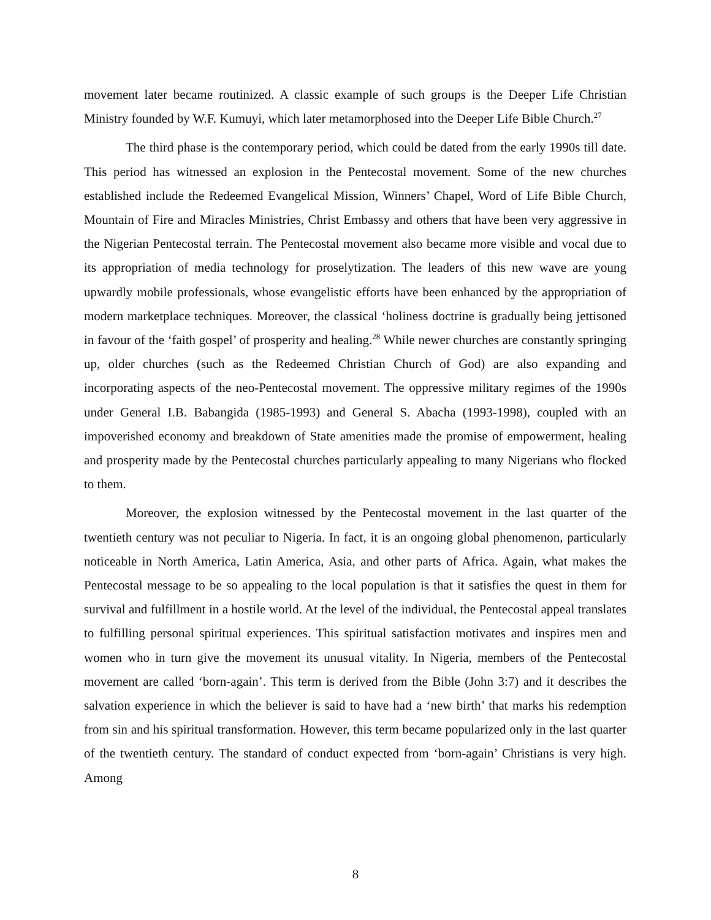movement later became routinized. A classic example of such groups is the Deeper Life Christian Ministry founded by W.F. Kumuyi, which later metamorphosed into the Deeper Life Bible Church.<sup>27</sup>
The third phase is the contemporary period, which could be dated from the early 1990s till date. This period has witnessed an explosion in the Pentecostal movement. Some of the new churches established include the Redeemed Evangelical Mission, Winners’ Chapel, Word of Life Bible Church, Mountain of Fire and Miracles Ministries, Christ Embassy and others that have been very aggressive in the Nigerian Pentecostal terrain. The Pentecostal movement also became more visible and vocal due to its appropriation of media technology for proselytization. The leaders of this new wave are young upwardly mobile professionals, whose evangelistic efforts have been enhanced by the appropriation of modern marketplace techniques. Moreover, the classical ‘holiness doctrine is gradually being jettisoned in favour of the ‘faith gospel’ of prosperity and healing.<sup>28</sup> While newer churches are constantly springing up, older churches (such as the Redeemed Christian Church of God) are also expanding and incorporating aspects of the neo-Pentecostal movement. The oppressive military regimes of the 1990s under General I.B. Babangida (1985-1993) and General S. Abacha (1993-1998), coupled with an impoverished economy and breakdown of State amenities made the promise of empowerment, healing and prosperity made by the Pentecostal churches particularly appealing to many Nigerians who flocked to them.
Moreover, the explosion witnessed by the Pentecostal movement in the last quarter of the twentieth century was not peculiar to Nigeria. In fact, it is an ongoing global phenomenon, particularly noticeable in North America, Latin America, Asia, and other parts of Africa. Again, what makes the Pentecostal message to be so appealing to the local population is that it satisfies the quest in them for survival and fulfillment in a hostile world. At the level of the individual, the Pentecostal appeal translates to fulfilling personal spiritual experiences. This spiritual satisfaction motivates and inspires men and women who in turn give the movement its unusual vitality. In Nigeria, members of the Pentecostal movement are called ‘born-again’. This term is derived from the Bible (John 3:7) and it describes the salvation experience in which the believer is said to have had a ‘new birth’ that marks his redemption from sin and his spiritual transformation. However, this term became popularized only in the last quarter of the twentieth century. The standard of conduct expected from ‘born-again’ Christians is very high. Among
8